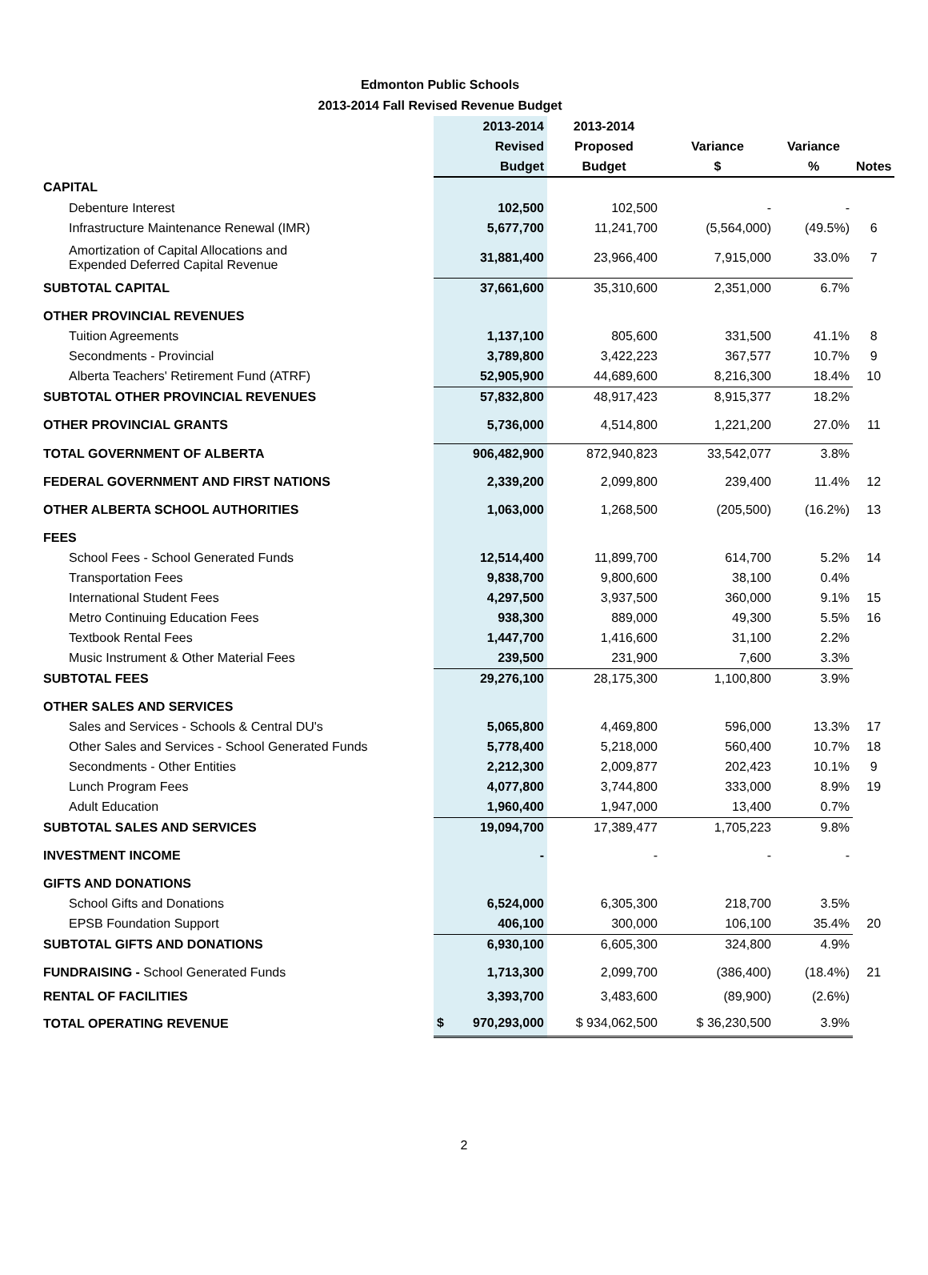Edmonton Public Schools
2013-2014 Fall Revised Revenue Budget
| | 2013-2014 | 2013-2014 | | | |
| --- | --- | --- | --- | --- | --- |
| | Revised | Proposed | Variance | Variance | |
| | Budget | Budget | $ | % | Notes |
| CAPITAL | | | | | |
| Debenture Interest | 102,500 | 102,500 | - | - | |
| Infrastructure Maintenance Renewal (IMR) | 5,677,700 | 11,241,700 | (5,564,000) | (49.5%) | 6 |
| Amortization of Capital Allocations and Expended Deferred Capital Revenue | 31,881,400 | 23,966,400 | 7,915,000 | 33.0% | 7 |
| SUBTOTAL CAPITAL | 37,661,600 | 35,310,600 | 2,351,000 | 6.7% | |
| OTHER PROVINCIAL REVENUES | | | | | |
| Tuition Agreements | 1,137,100 | 805,600 | 331,500 | 41.1% | 8 |
| Secondments - Provincial | 3,789,800 | 3,422,223 | 367,577 | 10.7% | 9 |
| Alberta Teachers' Retirement Fund (ATRF) | 52,905,900 | 44,689,600 | 8,216,300 | 18.4% | 10 |
| SUBTOTAL OTHER PROVINCIAL REVENUES | 57,832,800 | 48,917,423 | 8,915,377 | 18.2% | |
| OTHER PROVINCIAL GRANTS | 5,736,000 | 4,514,800 | 1,221,200 | 27.0% | 11 |
| TOTAL GOVERNMENT OF ALBERTA | 906,482,900 | 872,940,823 | 33,542,077 | 3.8% | |
| FEDERAL GOVERNMENT AND FIRST NATIONS | 2,339,200 | 2,099,800 | 239,400 | 11.4% | 12 |
| OTHER ALBERTA SCHOOL AUTHORITIES | 1,063,000 | 1,268,500 | (205,500) | (16.2%) | 13 |
| FEES | | | | | |
| School Fees - School Generated Funds | 12,514,400 | 11,899,700 | 614,700 | 5.2% | 14 |
| Transportation Fees | 9,838,700 | 9,800,600 | 38,100 | 0.4% | |
| International Student Fees | 4,297,500 | 3,937,500 | 360,000 | 9.1% | 15 |
| Metro Continuing Education Fees | 938,300 | 889,000 | 49,300 | 5.5% | 16 |
| Textbook Rental Fees | 1,447,700 | 1,416,600 | 31,100 | 2.2% | |
| Music Instrument & Other Material Fees | 239,500 | 231,900 | 7,600 | 3.3% | |
| SUBTOTAL FEES | 29,276,100 | 28,175,300 | 1,100,800 | 3.9% | |
| OTHER SALES AND SERVICES | | | | | |
| Sales and Services - Schools & Central DU's | 5,065,800 | 4,469,800 | 596,000 | 13.3% | 17 |
| Other Sales and Services - School Generated Funds | 5,778,400 | 5,218,000 | 560,400 | 10.7% | 18 |
| Secondments - Other Entities | 2,212,300 | 2,009,877 | 202,423 | 10.1% | 9 |
| Lunch Program Fees | 4,077,800 | 3,744,800 | 333,000 | 8.9% | 19 |
| Adult Education | 1,960,400 | 1,947,000 | 13,400 | 0.7% | |
| SUBTOTAL SALES AND SERVICES | 19,094,700 | 17,389,477 | 1,705,223 | 9.8% | |
| INVESTMENT INCOME | - | - | - | - | |
| GIFTS AND DONATIONS | | | | | |
| School Gifts and Donations | 6,524,000 | 6,305,300 | 218,700 | 3.5% | |
| EPSB Foundation Support | 406,100 | 300,000 | 106,100 | 35.4% | 20 |
| SUBTOTAL GIFTS AND DONATIONS | 6,930,100 | 6,605,300 | 324,800 | 4.9% | |
| FUNDRAISING - School Generated Funds | 1,713,300 | 2,099,700 | (386,400) | (18.4%) | 21 |
| RENTAL OF FACILITIES | 3,393,700 | 3,483,600 | (89,900) | (2.6%) | |
| TOTAL OPERATING REVENUE | $ 970,293,000 | $ 934,062,500 | $ 36,230,500 | 3.9% | |
2